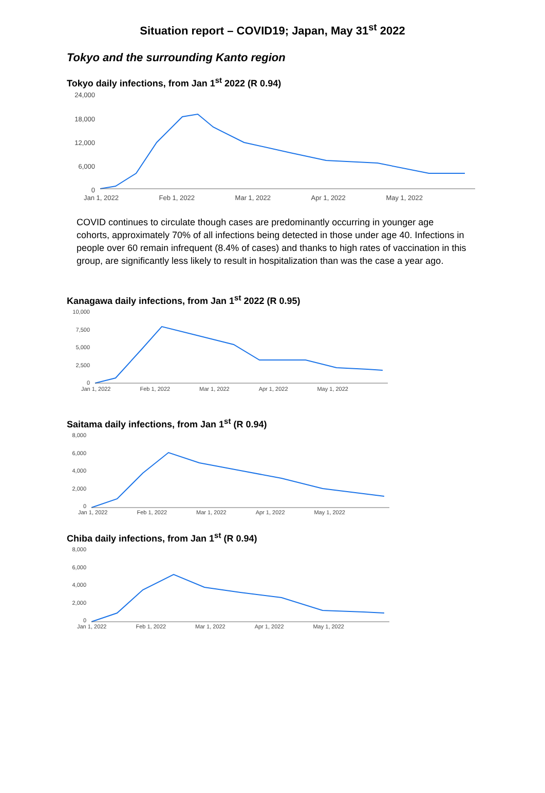Situation report – COVID19; Japan, May 31<sup>st</sup> 2022
Tokyo and the surrounding Kanto region
Tokyo daily infections, from Jan 1<sup>st</sup> 2022 (R 0.94)
24,000
18,000
12,000
6,000
0
Jan 1, 2022 Feb 1, 2022 Mar 1, 2022 Apr 1, 2022 May 1, 2022
COVID continues to circulate though cases are predominantly occurring in younger age cohorts, approximately 70% of all infections being detected in those under age 40. Infections in people over 60 remain infrequent (8.4% of cases) and thanks to high rates of vaccination in this group, are significantly less likely to result in hospitalization than was the case a year ago.
Kanagawa daily infections, from Jan 1<sup>st</sup> 2022 (R 0.95)
10,000
7,500
5,000
2,500
0
Jan 1, 2022 Feb 1, 2022 Mar 1, 2022 Apr 1, 2022 May 1, 2022
Saitama daily infections, from Jan 1<sup>st</sup> (R 0.94)
8,000
6,000
4,000
2,000
0
Jan 1, 2022 Feb 1, 2022 Mar 1, 2022 Apr 1, 2022 May 1, 2022
Chiba daily infections, from Jan 1<sup>st</sup> (R 0.94)
8,000
6,000
4,000
2,000
0
Jan 1, 2022 Feb 1, 2022 Mar 1, 2022 Apr 1, 2022 May 1, 2022